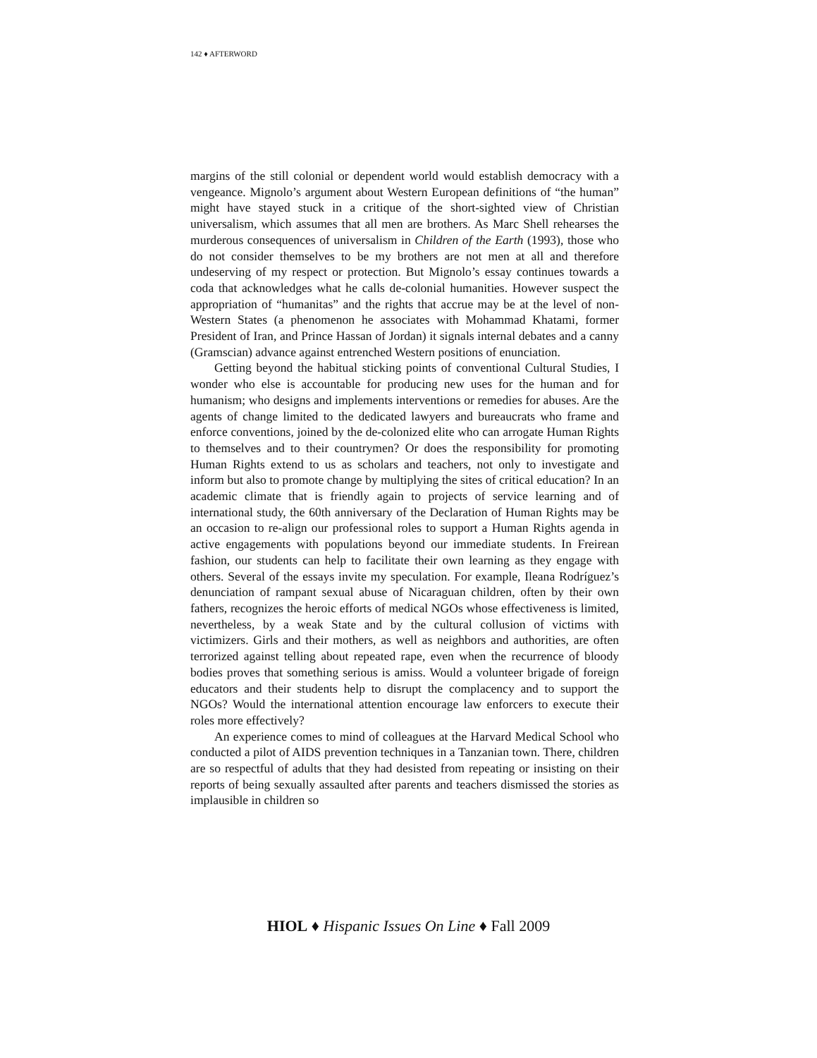142 ♦ AFTERWORD
margins of the still colonial or dependent world would establish democracy with a vengeance. Mignolo’s argument about Western European definitions of “the human” might have stayed stuck in a critique of the short-sighted view of Christian universalism, which assumes that all men are brothers. As Marc Shell rehearses the murderous consequences of universalism in Children of the Earth (1993), those who do not consider themselves to be my brothers are not men at all and therefore undeserving of my respect or protection. But Mignolo’s essay continues towards a coda that acknowledges what he calls de-colonial humanities. However suspect the appropriation of “humanitas” and the rights that accrue may be at the level of non-Western States (a phenomenon he associates with Mohammad Khatami, former President of Iran, and Prince Hassan of Jordan) it signals internal debates and a canny (Gramscian) advance against entrenched Western positions of enunciation.
Getting beyond the habitual sticking points of conventional Cultural Studies, I wonder who else is accountable for producing new uses for the human and for humanism; who designs and implements interventions or remedies for abuses. Are the agents of change limited to the dedicated lawyers and bureaucrats who frame and enforce conventions, joined by the de-colonized elite who can arrogate Human Rights to themselves and to their countrymen? Or does the responsibility for promoting Human Rights extend to us as scholars and teachers, not only to investigate and inform but also to promote change by multiplying the sites of critical education? In an academic climate that is friendly again to projects of service learning and of international study, the 60th anniversary of the Declaration of Human Rights may be an occasion to re-align our professional roles to support a Human Rights agenda in active engagements with populations beyond our immediate students. In Freirean fashion, our students can help to facilitate their own learning as they engage with others. Several of the essays invite my speculation. For example, Ileana Rodríguez’s denunciation of rampant sexual abuse of Nicaraguan children, often by their own fathers, recognizes the heroic efforts of medical NGOs whose effectiveness is limited, nevertheless, by a weak State and by the cultural collusion of victims with victimizers. Girls and their mothers, as well as neighbors and authorities, are often terrorized against telling about repeated rape, even when the recurrence of bloody bodies proves that something serious is amiss. Would a volunteer brigade of foreign educators and their students help to disrupt the complacency and to support the NGOs? Would the international attention encourage law enforcers to execute their roles more effectively?
An experience comes to mind of colleagues at the Harvard Medical School who conducted a pilot of AIDS prevention techniques in a Tanzanian town. There, children are so respectful of adults that they had desisted from repeating or insisting on their reports of being sexually assaulted after parents and teachers dismissed the stories as implausible in children so
HIOL ♦ Hispanic Issues On Line ♦ Fall 2009